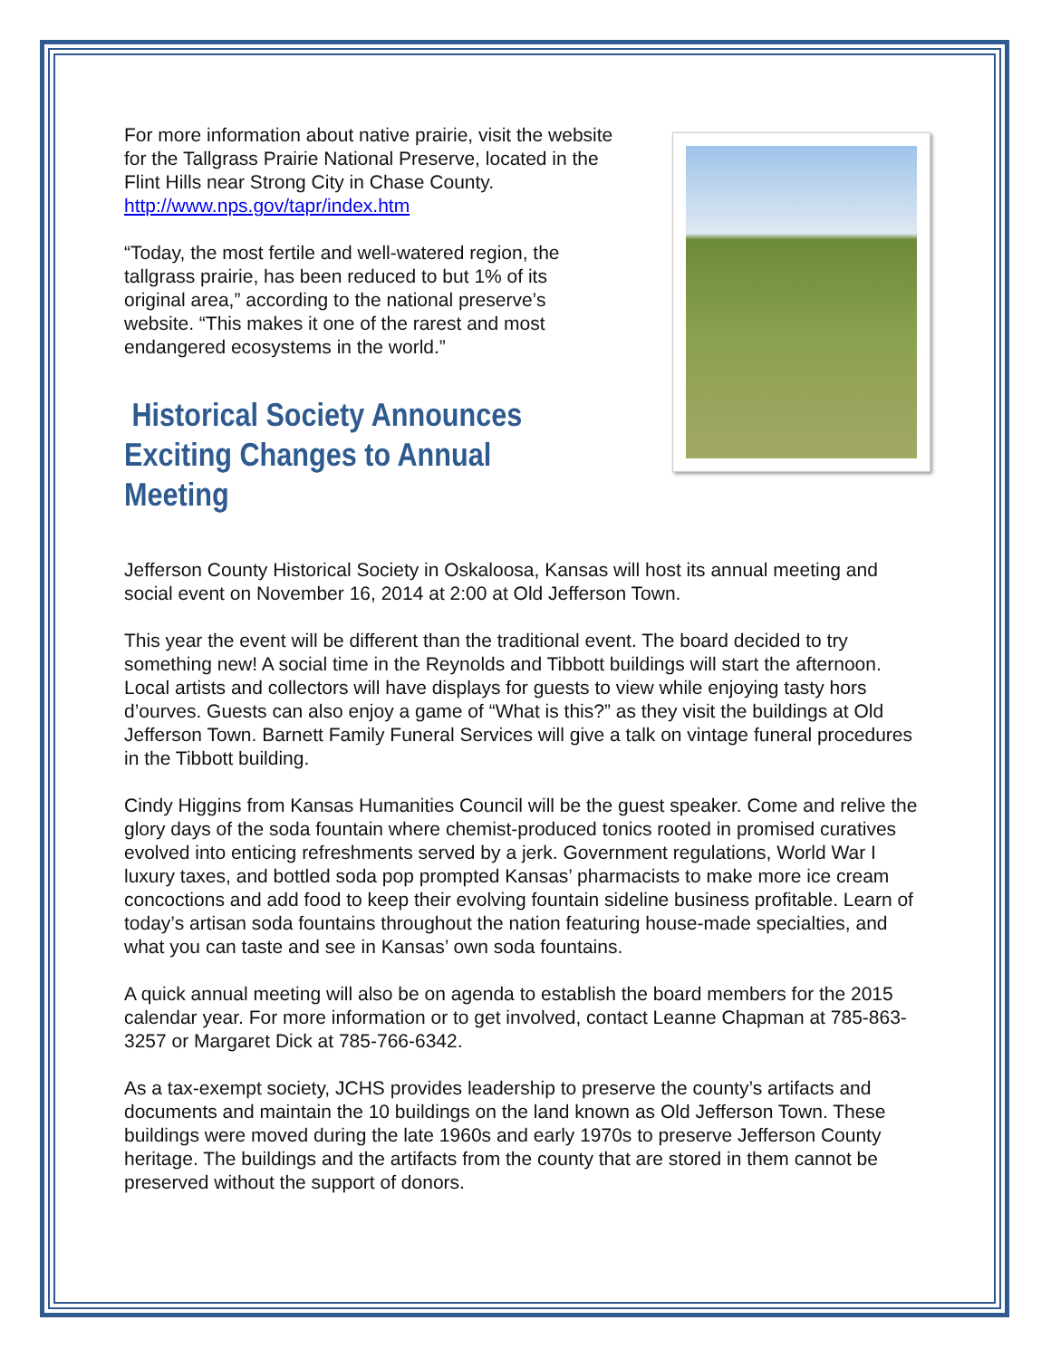For more information about native prairie, visit the website for the Tallgrass Prairie National Preserve, located in the Flint Hills near Strong City in Chase County. http://www.nps.gov/tapr/index.htm
“Today, the most fertile and well-watered region, the tallgrass prairie, has been reduced to but 1% of its original area,” according to the national preserve’s website. “This makes it one of the rarest and most endangered ecosystems in the world.”
Historical Society Announces
Exciting Changes to Annual Meeting
Jefferson County Historical Society in Oskaloosa, Kansas will host its annual meeting and social event on November 16, 2014 at 2:00 at Old Jefferson Town.
This year the event will be different than the traditional event. The board decided to try something new! A social time in the Reynolds and Tibbott buildings will start the afternoon. Local artists and collectors will have displays for guests to view while enjoying tasty hors d’ourves. Guests can also enjoy a game of “What is this?” as they visit the buildings at Old Jefferson Town. Barnett Family Funeral Services will give a talk on vintage funeral procedures in the Tibbott building.
Cindy Higgins from Kansas Humanities Council will be the guest speaker. Come and relive the glory days of the soda fountain where chemist-produced tonics rooted in promised curatives evolved into enticing refreshments served by a jerk. Government regulations, World War I luxury taxes, and bottled soda pop prompted Kansas’ pharmacists to make more ice cream concoctions and add food to keep their evolving fountain sideline business profitable. Learn of today’s artisan soda fountains throughout the nation featuring house-made specialties, and what you can taste and see in Kansas’ own soda fountains.
A quick annual meeting will also be on agenda to establish the board members for the 2015 calendar year. For more information or to get involved, contact Leanne Chapman at 785-863-3257 or Margaret Dick at 785-766-6342.
As a tax-exempt society, JCHS provides leadership to preserve the county’s artifacts and documents and maintain the 10 buildings on the land known as Old Jefferson Town. These buildings were moved during the late 1960s and early 1970s to preserve Jefferson County heritage. The buildings and the artifacts from the county that are stored in them cannot be preserved without the support of donors.